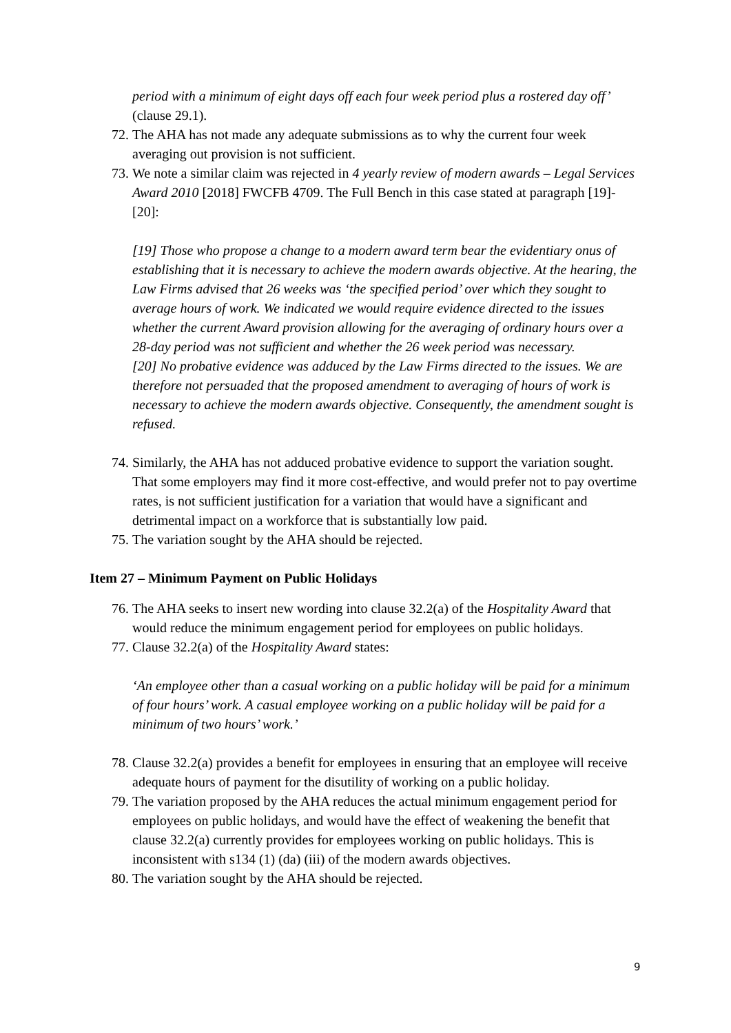period with a minimum of eight days off each four week period plus a rostered day off’ (clause 29.1).
72. The AHA has not made any adequate submissions as to why the current four week averaging out provision is not sufficient.
73. We note a similar claim was rejected in 4 yearly review of modern awards – Legal Services Award 2010 [2018] FWCFB 4709. The Full Bench in this case stated at paragraph [19]-[20]:
[19] Those who propose a change to a modern award term bear the evidentiary onus of establishing that it is necessary to achieve the modern awards objective. At the hearing, the Law Firms advised that 26 weeks was ‘the specified period’ over which they sought to average hours of work. We indicated we would require evidence directed to the issues whether the current Award provision allowing for the averaging of ordinary hours over a 28-day period was not sufficient and whether the 26 week period was necessary.
[20] No probative evidence was adduced by the Law Firms directed to the issues. We are therefore not persuaded that the proposed amendment to averaging of hours of work is necessary to achieve the modern awards objective. Consequently, the amendment sought is refused.
74. Similarly, the AHA has not adduced probative evidence to support the variation sought. That some employers may find it more cost-effective, and would prefer not to pay overtime rates, is not sufficient justification for a variation that would have a significant and detrimental impact on a workforce that is substantially low paid.
75. The variation sought by the AHA should be rejected.
Item 27 – Minimum Payment on Public Holidays
76. The AHA seeks to insert new wording into clause 32.2(a) of the Hospitality Award that would reduce the minimum engagement period for employees on public holidays.
77. Clause 32.2(a) of the Hospitality Award states:
‘An employee other than a casual working on a public holiday will be paid for a minimum of four hours’ work. A casual employee working on a public holiday will be paid for a minimum of two hours’ work.’
78. Clause 32.2(a) provides a benefit for employees in ensuring that an employee will receive adequate hours of payment for the disutility of working on a public holiday.
79. The variation proposed by the AHA reduces the actual minimum engagement period for employees on public holidays, and would have the effect of weakening the benefit that clause 32.2(a) currently provides for employees working on public holidays. This is inconsistent with s134 (1) (da) (iii) of the modern awards objectives.
80. The variation sought by the AHA should be rejected.
9